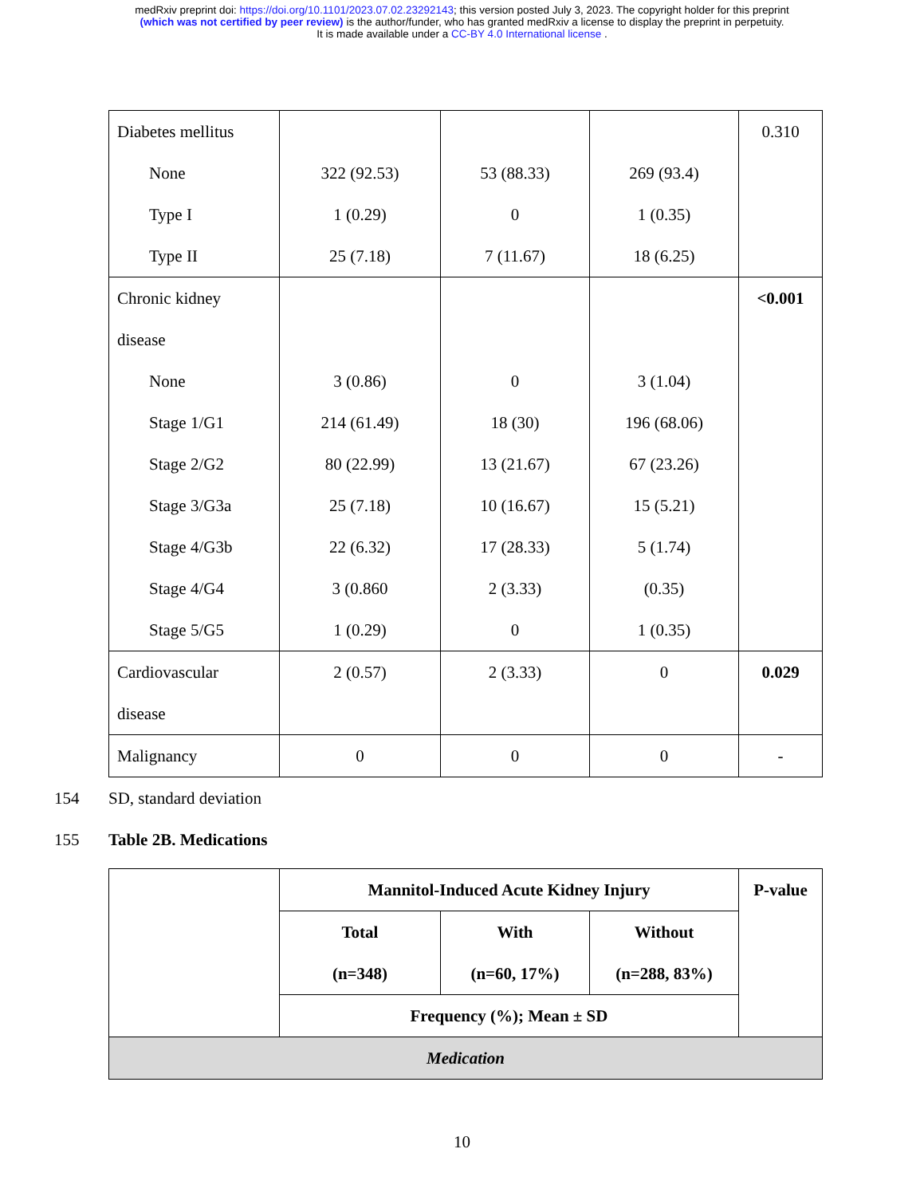medRxiv preprint doi: https://doi.org/10.1101/2023.07.02.23292143; this version posted July 3, 2023. The copyright holder for this preprint
(which was not certified by peer review) is the author/funder, who has granted medRxiv a license to display the preprint in perpetuity.
It is made available under a CC-BY 4.0 International license .
| Diabetes mellitus None Type I Type II | 322 (92.53) 1 (0.29) 25 (7.18) | 53 (88.33) 0 7 (11.67) | 269 (93.4) 1 (0.35) 18 (6.25) | 0.310 |
| Chronic kidney disease None Stage 1/G1 Stage 2/G2 Stage 3/G3a Stage 4/G3b Stage 4/G4 Stage 5/G5 | 3 (0.86) 214 (61.49) 80 (22.99) 25 (7.18) 22 (6.32) 3 (0.860 1 (0.29) | 0 18 (30) 13 (21.67) 10 (16.67) 17 (28.33) 2 (3.33) 0 | 3 (1.04) 196 (68.06) 67 (23.26) 15 (5.21) 5 (1.74) (0.35) 1 (0.35) | <0.001 |
| Cardiovascular disease | 2 (0.57) | 2 (3.33) | 0 | 0.029 |
| Malignancy | 0 | 0 | 0 | - |
154 SD, standard deviation
155 Table 2B. Medications
| | Mannitol-Induced Acute Kidney Injury | | | P-value |
| --- | --- | --- | --- | --- |
| | Total (n=348) | With (n=60, 17%) | Without (n=288, 83%) | |
| | Frequency (%); Mean ± SD | | | |
| Medication | | | | |
10